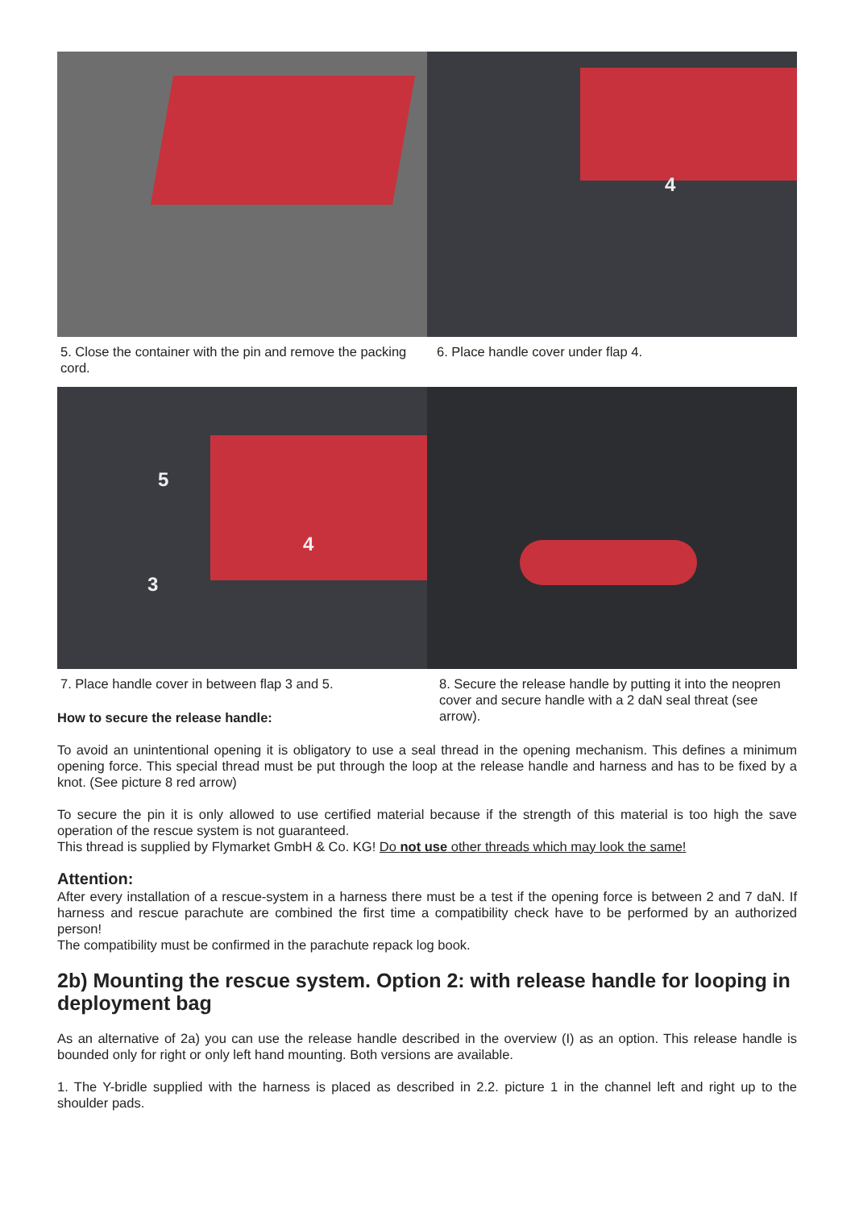5. Close the container with the pin and remove the packing cord.
4
6. Place handle cover under flap 4.
5
4
3
7. Place handle cover in between flap 3 and 5.
8. Secure the release handle by putting it into the neopren cover and secure handle with a 2 daN seal threat (see arrow).
How to secure the release handle:
To avoid an unintentional opening it is obligatory to use a seal thread in the opening mechanism. This defines a minimum opening force. This special thread must be put through the loop at the release handle and harness and has to be fixed by a knot. (See picture 8 red arrow)
To secure the pin it is only allowed to use certified material because if the strength of this material is too high the save operation of the rescue system is not guaranteed.
This thread is supplied by Flymarket GmbH & Co. KG! Do not use other threads which may look the same!
Attention:
After every installation of a rescue-system in a harness there must be a test if the opening force is between 2 and 7 daN. If harness and rescue parachute are combined the first time a compatibility check have to be performed by an authorized person!
The compatibility must be confirmed in the parachute repack log book.
2b) Mounting the rescue system. Option 2: with release handle for looping in deployment bag
As an alternative of 2a) you can use the release handle described in the overview (I) as an option. This release handle is bounded only for right or only left hand mounting. Both versions are available.
1. The Y-bridle supplied with the harness is placed as described in 2.2. picture 1 in the channel left and right up to the shoulder pads.